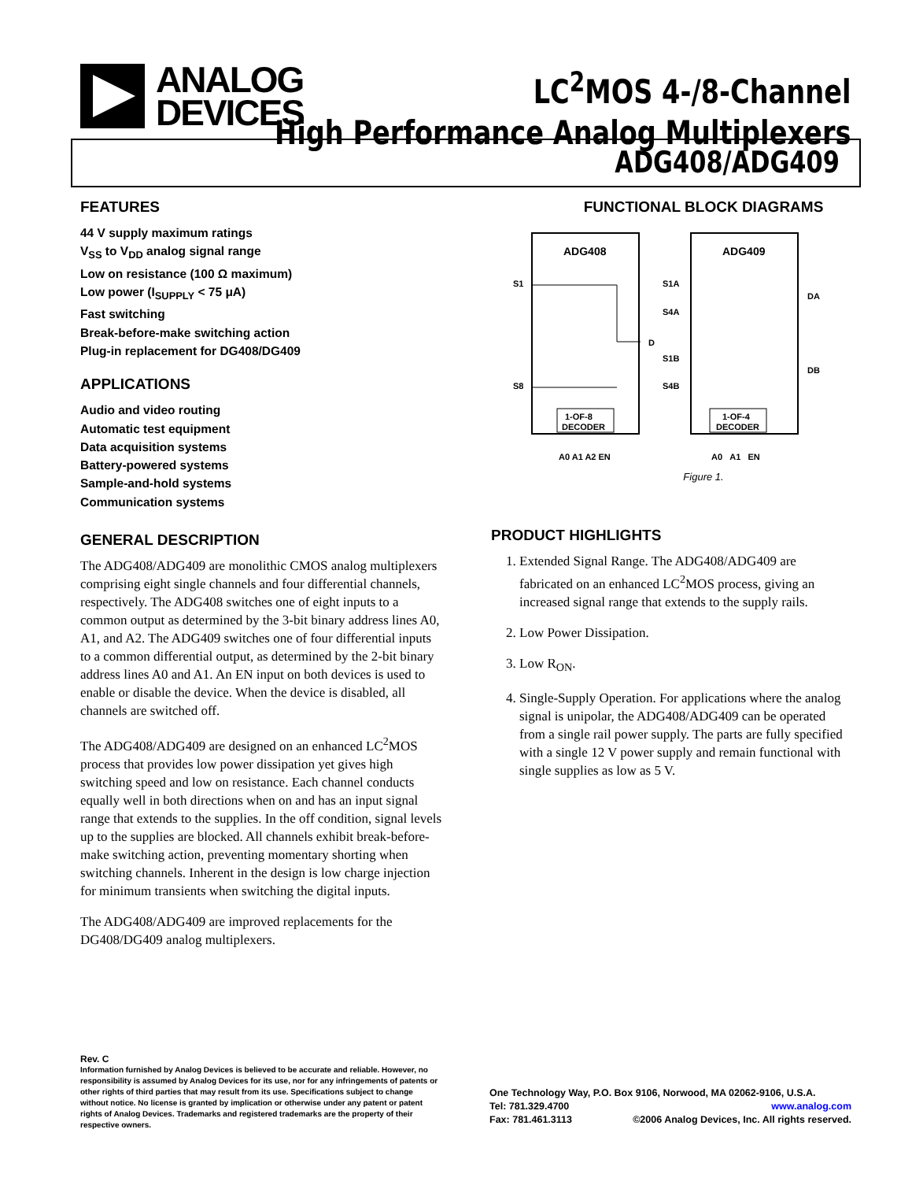ANALOG
DEVICES
LC<sup>2</sup>MOS 4-/8-Channel
High Performance Analog Multiplexers
ADG408/ADG409
FEATURES
44 V supply maximum ratings
V<sub>SS</sub> to V<sub>DD</sub> analog signal range
Low on resistance (100 Ω maximum)
Low power (I<sub>SUPPLY</sub> < 75 μA)
Fast switching
Break-before-make switching action
Plug-in replacement for DG408/DG409
APPLICATIONS
Audio and video routing
Automatic test equipment
Data acquisition systems
Battery-powered systems
Sample-and-hold systems
Communication systems
GENERAL DESCRIPTION
The ADG408/ADG409 are monolithic CMOS analog multiplexers comprising eight single channels and four differential channels, respectively. The ADG408 switches one of eight inputs to a common output as determined by the 3-bit binary address lines A0, A1, and A2. The ADG409 switches one of four differential inputs to a common differential output, as determined by the 2-bit binary address lines A0 and A1. An EN input on both devices is used to enable or disable the device. When the device is disabled, all channels are switched off.
The ADG408/ADG409 are designed on an enhanced LC<sup>2</sup>MOS process that provides low power dissipation yet gives high switching speed and low on resistance. Each channel conducts equally well in both directions when on and has an input signal range that extends to the supplies. In the off condition, signal levels up to the supplies are blocked. All channels exhibit break-before-make switching action, preventing momentary shorting when switching channels. Inherent in the design is low charge injection for minimum transients when switching the digital inputs.
The ADG408/ADG409 are improved replacements for the DG408/DG409 analog multiplexers.
FUNCTIONAL BLOCK DIAGRAMS
ADG408
S1
S8
D
1-OF-8
DECODER
A0 A1 A2 EN
ADG409
S1A
S4A
S1B
S4B
DA
DB
1-OF-4
DECODER
A0 A1 EN
Figure 1.
PRODUCT HIGHLIGHTS
1. Extended Signal Range. The ADG408/ADG409 are fabricated on an enhanced LC<sup>2</sup>MOS process, giving an increased signal range that extends to the supply rails.
2. Low Power Dissipation.
3. Low R<sub>ON</sub>.
4. Single-Supply Operation. For applications where the analog signal is unipolar, the ADG408/ADG409 can be operated from a single rail power supply. The parts are fully specified with a single 12 V power supply and remain functional with single supplies as low as 5 V.
Rev. C
Information furnished by Analog Devices is believed to be accurate and reliable. However, no responsibility is assumed by Analog Devices for its use, nor for any infringements of patents or other rights of third parties that may result from its use. Specifications subject to change without notice. No license is granted by implication or otherwise under any patent or patent rights of Analog Devices. Trademarks and registered trademarks are the property of their respective owners.
One Technology Way, P.O. Box 9106, Norwood, MA 02062-9106, U.S.A.
Tel: 781.329.4700 www.analog.com
Fax: 781.461.3113 ©2006 Analog Devices, Inc. All rights reserved.